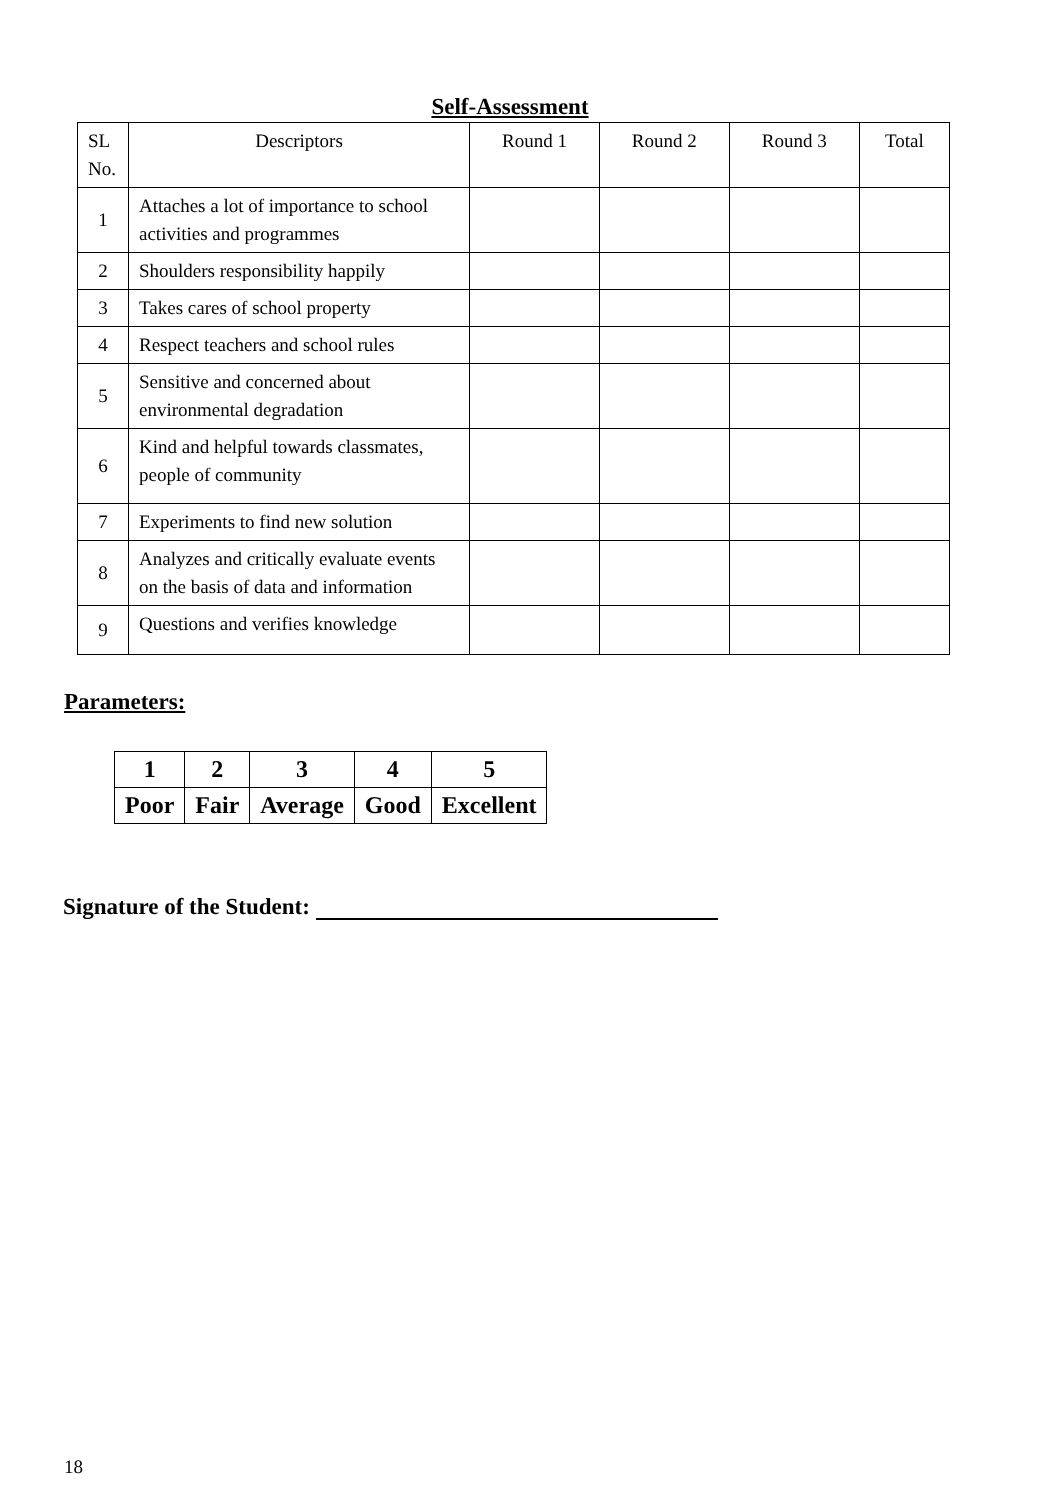Self-Assessment
| SL No. | Descriptors | Round 1 | Round 2 | Round 3 | Total |
| --- | --- | --- | --- | --- | --- |
| 1 | Attaches a lot of importance to school activities and programmes | | | | |
| 2 | Shoulders responsibility happily | | | | |
| 3 | Takes cares of school property | | | | |
| 4 | Respect teachers and school rules | | | | |
| 5 | Sensitive and concerned about environmental degradation | | | | |
| 6 | Kind and helpful towards classmates, people of community | | | | |
| 7 | Experiments to find new solution | | | | |
| 8 | Analyzes and critically evaluate events on the basis of data and information | | | | |
| 9 | Questions and verifies knowledge | | | | |
Parameters:
| 1 | 2 | 3 | 4 | 5 |
| Poor | Fair | Average | Good | Excellent |
Signature of the Student:
18